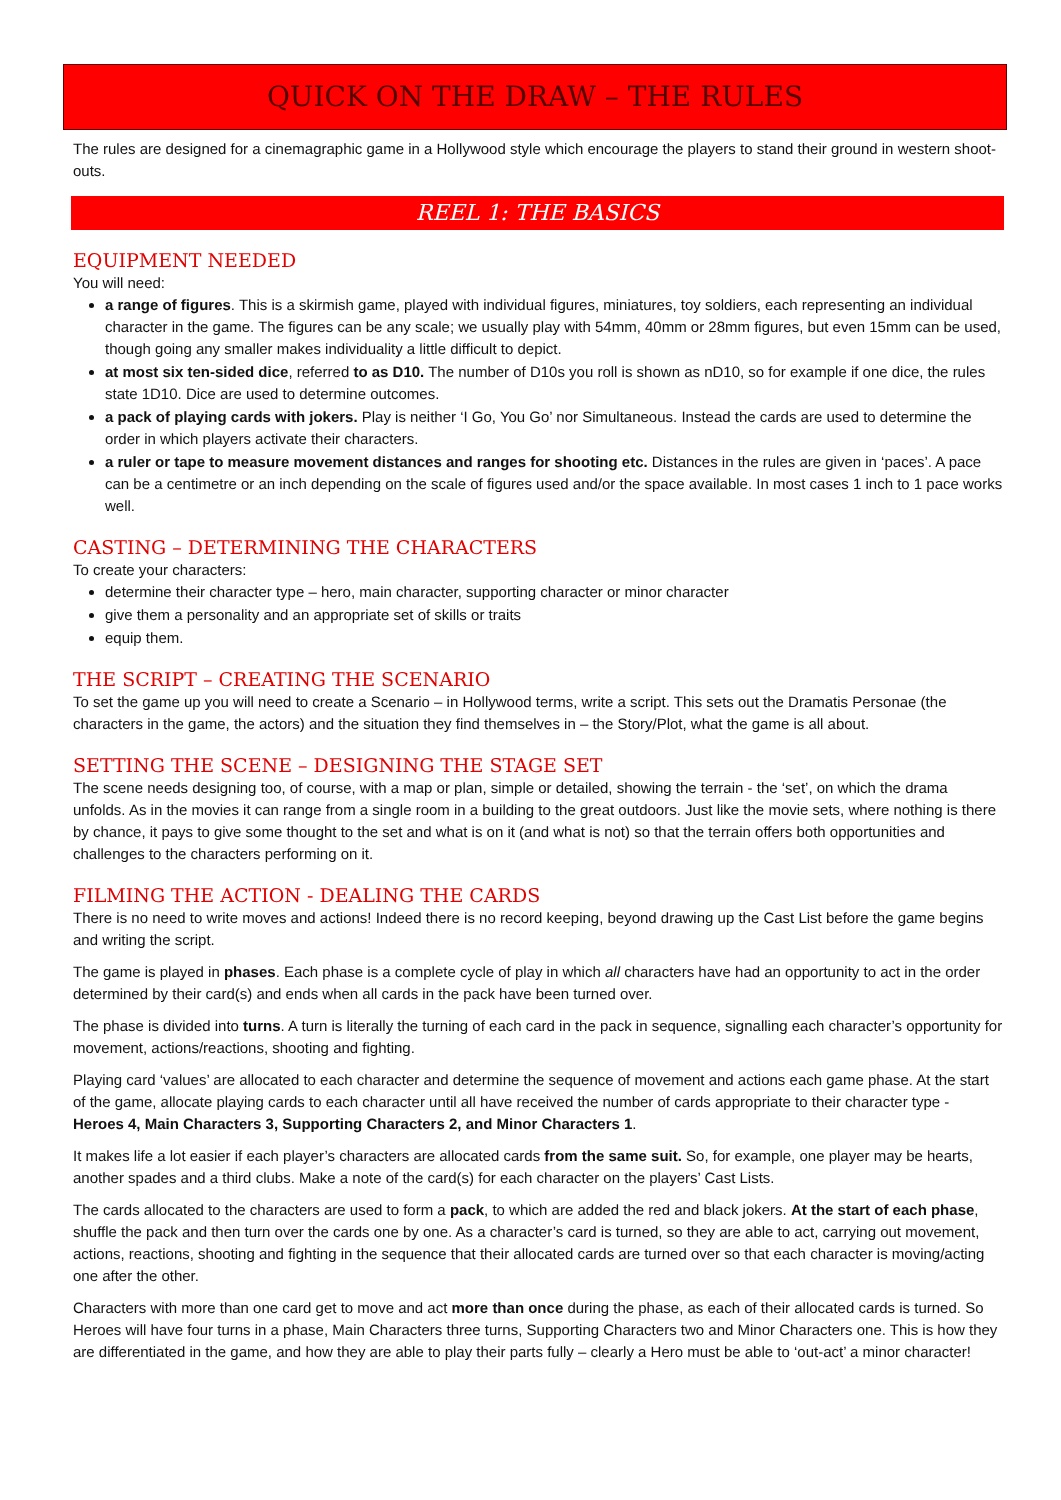QUICK ON THE DRAW – THE RULES
The rules are designed for a cinemagraphic game in a Hollywood style which encourage the players to stand their ground in western shoot-outs.
REEL 1: THE BASICS
EQUIPMENT NEEDED
You will need:
a range of figures. This is a skirmish game, played with individual figures, miniatures, toy soldiers, each representing an individual character in the game. The figures can be any scale; we usually play with 54mm, 40mm or 28mm figures, but even 15mm can be used, though going any smaller makes individuality a little difficult to depict.
at most six ten-sided dice, referred to as D10. The number of D10s you roll is shown as nD10, so for example if one dice, the rules state 1D10. Dice are used to determine outcomes.
a pack of playing cards with jokers. Play is neither ‘I Go, You Go’ nor Simultaneous. Instead the cards are used to determine the order in which players activate their characters.
a ruler or tape to measure movement distances and ranges for shooting etc. Distances in the rules are given in ‘paces’. A pace can be a centimetre or an inch depending on the scale of figures used and/or the space available. In most cases 1 inch to 1 pace works well.
CASTING – DETERMINING THE CHARACTERS
To create your characters:
determine their character type – hero, main character, supporting character or minor character
give them a personality and an appropriate set of skills or traits
equip them.
THE SCRIPT – CREATING THE SCENARIO
To set the game up you will need to create a Scenario – in Hollywood terms, write a script. This sets out the Dramatis Personae (the characters in the game, the actors) and the situation they find themselves in – the Story/Plot, what the game is all about.
SETTING THE SCENE – DESIGNING THE STAGE SET
The scene needs designing too, of course, with a map or plan, simple or detailed, showing the terrain - the ‘set’, on which the drama unfolds. As in the movies it can range from a single room in a building to the great outdoors. Just like the movie sets, where nothing is there by chance, it pays to give some thought to the set and what is on it (and what is not) so that the terrain offers both opportunities and challenges to the characters performing on it.
FILMING THE ACTION - DEALING THE CARDS
There is no need to write moves and actions! Indeed there is no record keeping, beyond drawing up the Cast List before the game begins and writing the script.
The game is played in phases. Each phase is a complete cycle of play in which all characters have had an opportunity to act in the order determined by their card(s) and ends when all cards in the pack have been turned over.
The phase is divided into turns. A turn is literally the turning of each card in the pack in sequence, signalling each character’s opportunity for movement, actions/reactions, shooting and fighting.
Playing card ‘values’ are allocated to each character and determine the sequence of movement and actions each game phase. At the start of the game, allocate playing cards to each character until all have received the number of cards appropriate to their character type - Heroes 4, Main Characters 3, Supporting Characters 2, and Minor Characters 1.
It makes life a lot easier if each player’s characters are allocated cards from the same suit. So, for example, one player may be hearts, another spades and a third clubs. Make a note of the card(s) for each character on the players’ Cast Lists.
The cards allocated to the characters are used to form a pack, to which are added the red and black jokers. At the start of each phase, shuffle the pack and then turn over the cards one by one. As a character’s card is turned, so they are able to act, carrying out movement, actions, reactions, shooting and fighting in the sequence that their allocated cards are turned over so that each character is moving/acting one after the other.
Characters with more than one card get to move and act more than once during the phase, as each of their allocated cards is turned. So Heroes will have four turns in a phase, Main Characters three turns, Supporting Characters two and Minor Characters one. This is how they are differentiated in the game, and how they are able to play their parts fully – clearly a Hero must be able to ‘out-act’ a minor character!